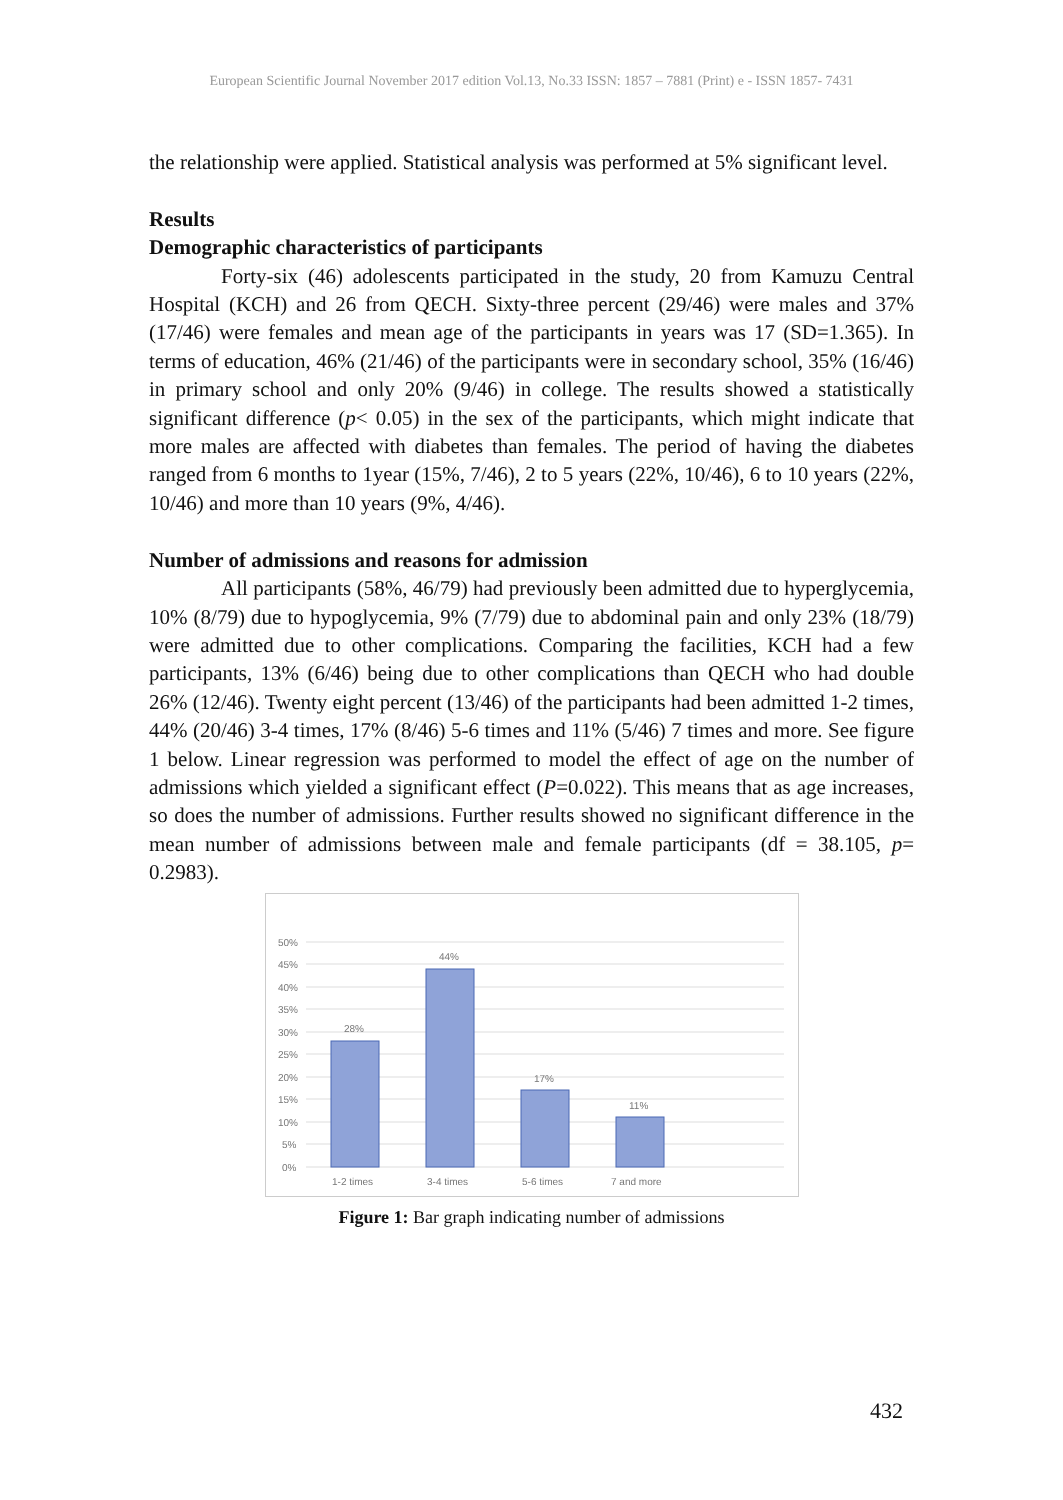European Scientific Journal November 2017 edition Vol.13, No.33 ISSN: 1857 – 7881 (Print) e - ISSN 1857- 7431
the relationship were applied. Statistical analysis was performed at 5% significant level.
Results
Demographic characteristics of participants
Forty-six (46) adolescents participated in the study, 20 from Kamuzu Central Hospital (KCH) and 26 from QECH. Sixty-three percent (29/46) were males and 37% (17/46) were females and mean age of the participants in years was 17 (SD=1.365). In terms of education, 46% (21/46) of the participants were in secondary school, 35% (16/46) in primary school and only 20% (9/46) in college. The results showed a statistically significant difference (p< 0.05) in the sex of the participants, which might indicate that more males are affected with diabetes than females. The period of having the diabetes ranged from 6 months to 1year (15%, 7/46), 2 to 5 years (22%, 10/46), 6 to 10 years (22%, 10/46) and more than 10 years (9%, 4/46).
Number of admissions and reasons for admission
All participants (58%, 46/79) had previously been admitted due to hyperglycemia, 10% (8/79) due to hypoglycemia, 9% (7/79) due to abdominal pain and only 23% (18/79) were admitted due to other complications. Comparing the facilities, KCH had a few participants, 13% (6/46) being due to other complications than QECH who had double 26% (12/46). Twenty eight percent (13/46) of the participants had been admitted 1-2 times, 44% (20/46) 3-4 times, 17% (8/46) 5-6 times and 11% (5/46) 7 times and more. See figure 1 below. Linear regression was performed to model the effect of age on the number of admissions which yielded a significant effect (P=0.022). This means that as age increases, so does the number of admissions. Further results showed no significant difference in the mean number of admissions between male and female participants (df = 38.105, p= 0.2983).
50%
45%
40%
35%
30%
25%
20%
15%
10%
5%
0%
28%
44%
17%
11%
1-2 times
3-4 times
5-6 times
7 and more
Figure 1: Bar graph indicating number of admissions
432